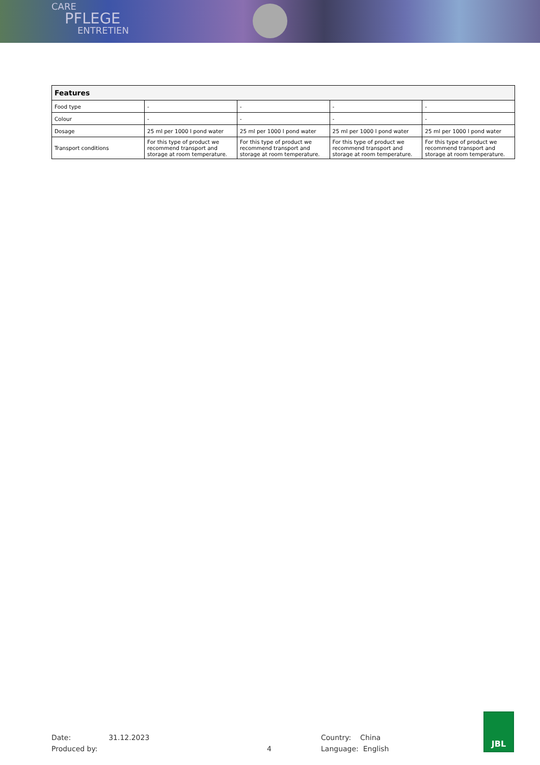CARE
PFLEGE
ENTRETIEN
| Features | | | | |
| --- | --- | --- | --- | --- |
| Food type | - | - | - | - |
| Colour | - | - | - | - |
| Dosage | 25 ml per 1000 l pond water | 25 ml per 1000 l pond water | 25 ml per 1000 l pond water | 25 ml per 1000 l pond water |
| Transport conditions | For this type of product we recommend transport and storage at room temperature. | For this type of product we recommend transport and storage at room temperature. | For this type of product we recommend transport and storage at room temperature. | For this type of product we recommend transport and storage at room temperature. |
Date: 31.12.2023
Produced by:
4
Country: China
Language: English
JBL